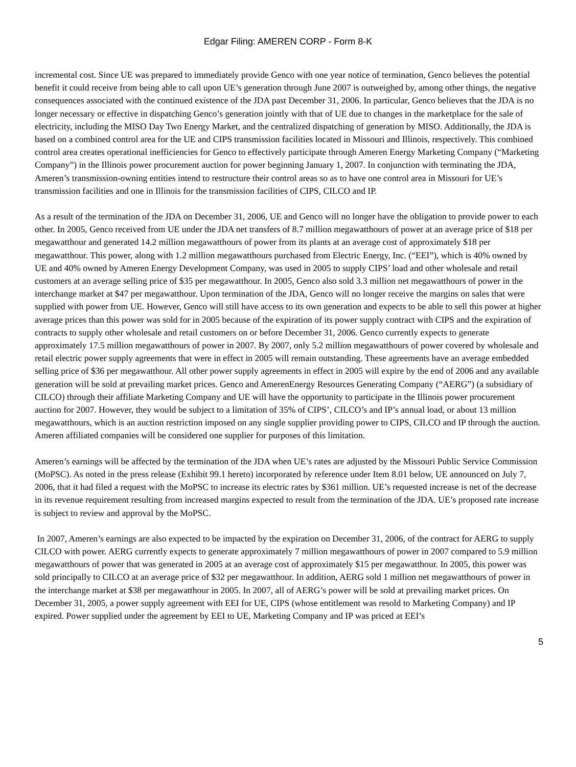Edgar Filing: AMEREN CORP - Form 8-K
incremental cost. Since UE was prepared to immediately provide Genco with one year notice of termination, Genco believes the potential benefit it could receive from being able to call upon UE’s generation through June 2007 is outweighed by, among other things, the negative consequences associated with the continued existence of the JDA past December 31, 2006. In particular, Genco believes that the JDA is no longer necessary or effective in dispatching Genco’s generation jointly with that of UE due to changes in the marketplace for the sale of electricity, including the MISO Day Two Energy Market, and the centralized dispatching of generation by MISO. Additionally, the JDA is based on a combined control area for the UE and CIPS transmission facilities located in Missouri and Illinois, respectively. This combined control area creates operational inefficiencies for Genco to effectively participate through Ameren Energy Marketing Company (“Marketing Company”) in the Illinois power procurement auction for power beginning January 1, 2007. In conjunction with terminating the JDA, Ameren’s transmission-owning entities intend to restructure their control areas so as to have one control area in Missouri for UE’s transmission facilities and one in Illinois for the transmission facilities of CIPS, CILCO and IP.
As a result of the termination of the JDA on December 31, 2006, UE and Genco will no longer have the obligation to provide power to each other. In 2005, Genco received from UE under the JDA net transfers of 8.7 million megawatthours of power at an average price of $18 per megawatthour and generated 14.2 million megawatthours of power from its plants at an average cost of approximately $18 per megawatthour. This power, along with 1.2 million megawatthours purchased from Electric Energy, Inc. (“EEI”), which is 40% owned by UE and 40% owned by Ameren Energy Development Company, was used in 2005 to supply CIPS’ load and other wholesale and retail customers at an average selling price of $35 per megawatthour. In 2005, Genco also sold 3.3 million net megawatthours of power in the interchange market at $47 per megawatthour. Upon termination of the JDA, Genco will no longer receive the margins on sales that were supplied with power from UE. However, Genco will still have access to its own generation and expects to be able to sell this power at higher average prices than this power was sold for in 2005 because of the expiration of its power supply contract with CIPS and the expiration of contracts to supply other wholesale and retail customers on or before December 31, 2006. Genco currently expects to generate approximately 17.5 million megawatthours of power in 2007. By 2007, only 5.2 million megawatthours of power covered by wholesale and retail electric power supply agreements that were in effect in 2005 will remain outstanding. These agreements have an average embedded selling price of $36 per megawatthour. All other power supply agreements in effect in 2005 will expire by the end of 2006 and any available generation will be sold at prevailing market prices. Genco and AmerenEnergy Resources Generating Company (“AERG”) (a subsidiary of CILCO) through their affiliate Marketing Company and UE will have the opportunity to participate in the Illinois power procurement auction for 2007. However, they would be subject to a limitation of 35% of CIPS’, CILCO’s and IP’s annual load, or about 13 million megawatthours, which is an auction restriction imposed on any single supplier providing power to CIPS, CILCO and IP through the auction. Ameren affiliated companies will be considered one supplier for purposes of this limitation.
Ameren’s earnings will be affected by the termination of the JDA when UE’s rates are adjusted by the Missouri Public Service Commission (MoPSC). As noted in the press release (Exhibit 99.1 hereto) incorporated by reference under Item 8.01 below, UE announced on July 7, 2006, that it had filed a request with the MoPSC to increase its electric rates by $361 million. UE’s requested increase is net of the decrease in its revenue requirement resulting from increased margins expected to result from the termination of the JDA. UE’s proposed rate increase is subject to review and approval by the MoPSC.
In 2007, Ameren’s earnings are also expected to be impacted by the expiration on December 31, 2006, of the contract for AERG to supply CILCO with power. AERG currently expects to generate approximately 7 million megawatthours of power in 2007 compared to 5.9 million megawatthours of power that was generated in 2005 at an average cost of approximately $15 per megawatthour. In 2005, this power was sold principally to CILCO at an average price of $32 per megawatthour. In addition, AERG sold 1 million net megawatthours of power in the interchange market at $38 per megawatthour in 2005. In 2007, all of AERG’s power will be sold at prevailing market prices. On December 31, 2005, a power supply agreement with EEI for UE, CIPS (whose entitlement was resold to Marketing Company) and IP expired. Power supplied under the agreement by EEI to UE, Marketing Company and IP was priced at EEI’s
5